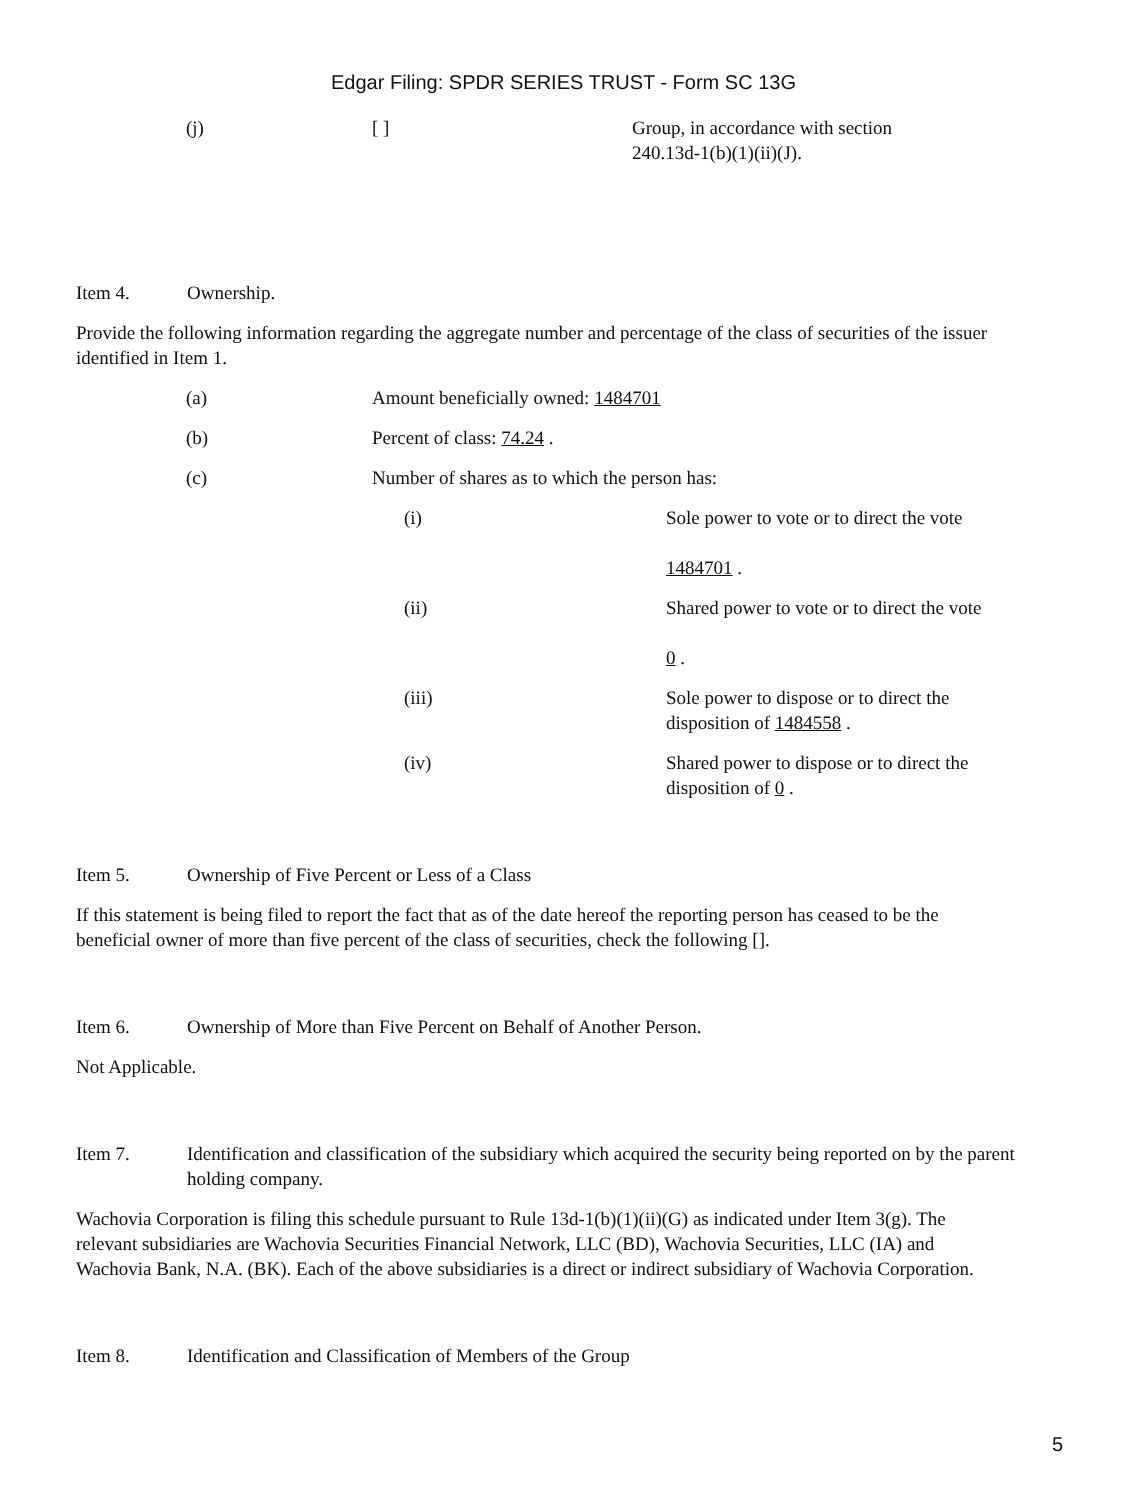Edgar Filing: SPDR SERIES TRUST - Form SC 13G
(j) [ ] Group, in accordance with section 240.13d-1(b)(1)(ii)(J).
Item 4. Ownership.
Provide the following information regarding the aggregate number and percentage of the class of securities of the issuer identified in Item 1.
(a) Amount beneficially owned: 1484701
(b) Percent of class: 74.24 .
(c) Number of shares as to which the person has:
(i) Sole power to vote or to direct the vote
1484701 .
(ii) Shared power to vote or to direct the vote
0 .
(iii) Sole power to dispose or to direct the disposition of 1484558 .
(iv) Shared power to dispose or to direct the disposition of 0 .
Item 5. Ownership of Five Percent or Less of a Class
If this statement is being filed to report the fact that as of the date hereof the reporting person has ceased to be the beneficial owner of more than five percent of the class of securities, check the following [].
Item 6. Ownership of More than Five Percent on Behalf of Another Person.
Not Applicable.
Item 7. Identification and classification of the subsidiary which acquired the security being reported on by the parent holding company.
Wachovia Corporation is filing this schedule pursuant to Rule 13d-1(b)(1)(ii)(G) as indicated under Item 3(g). The relevant subsidiaries are Wachovia Securities Financial Network, LLC (BD), Wachovia Securities, LLC (IA) and Wachovia Bank, N.A. (BK). Each of the above subsidiaries is a direct or indirect subsidiary of Wachovia Corporation.
Item 8. Identification and Classification of Members of the Group
5